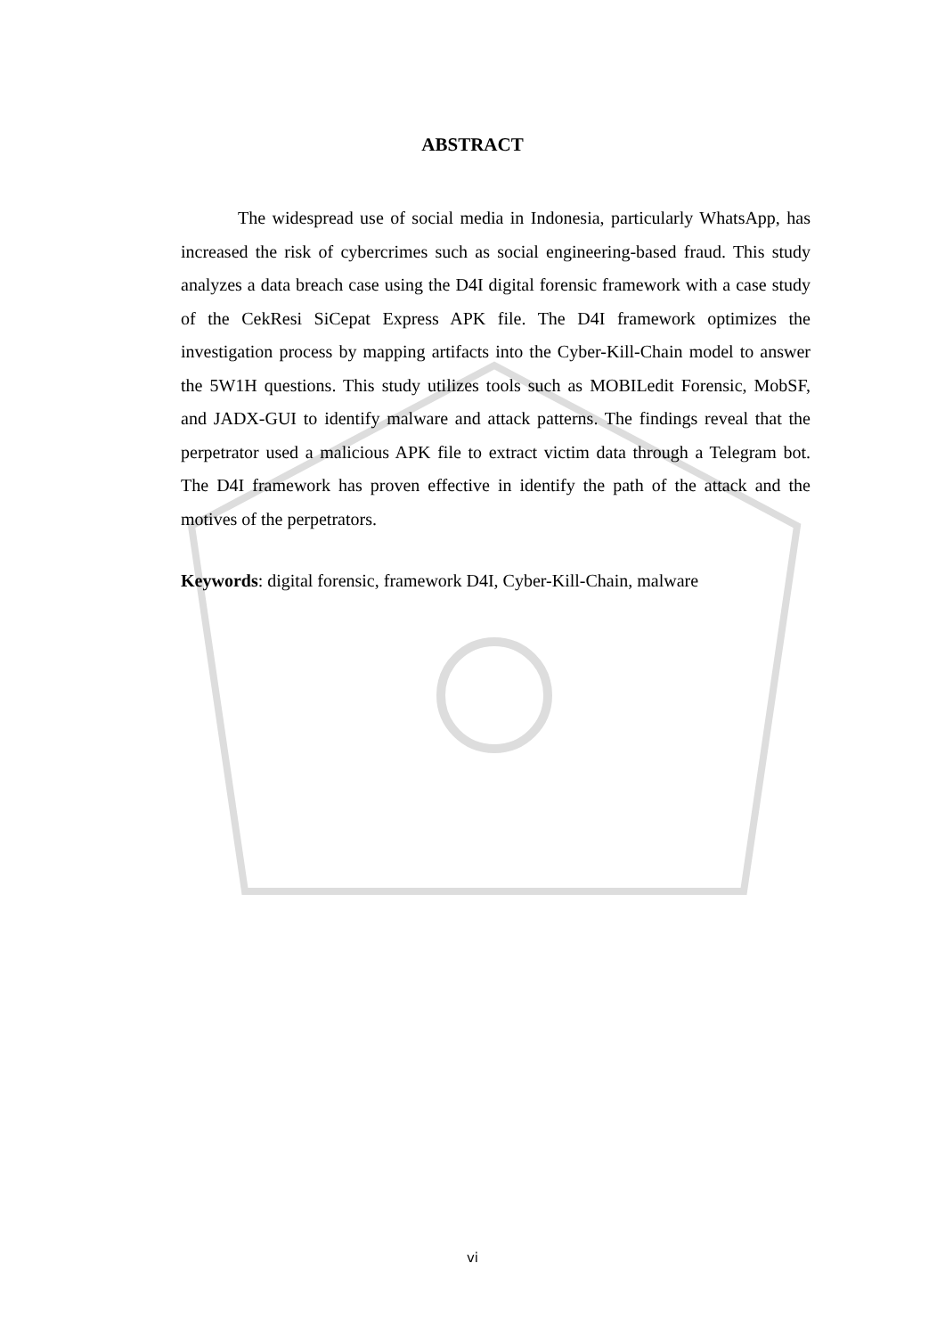ABSTRACT
The widespread use of social media in Indonesia, particularly WhatsApp, has increased the risk of cybercrimes such as social engineering-based fraud. This study analyzes a data breach case using the D4I digital forensic framework with a case study of the CekResi SiCepat Express APK file. The D4I framework optimizes the investigation process by mapping artifacts into the Cyber-Kill-Chain model to answer the 5W1H questions. This study utilizes tools such as MOBILedit Forensic, MobSF, and JADX-GUI to identify malware and attack patterns. The findings reveal that the perpetrator used a malicious APK file to extract victim data through a Telegram bot. The D4I framework has proven effective in identify the path of the attack and the motives of the perpetrators.
Keywords: digital forensic, framework D4I, Cyber-Kill-Chain, malware
vi